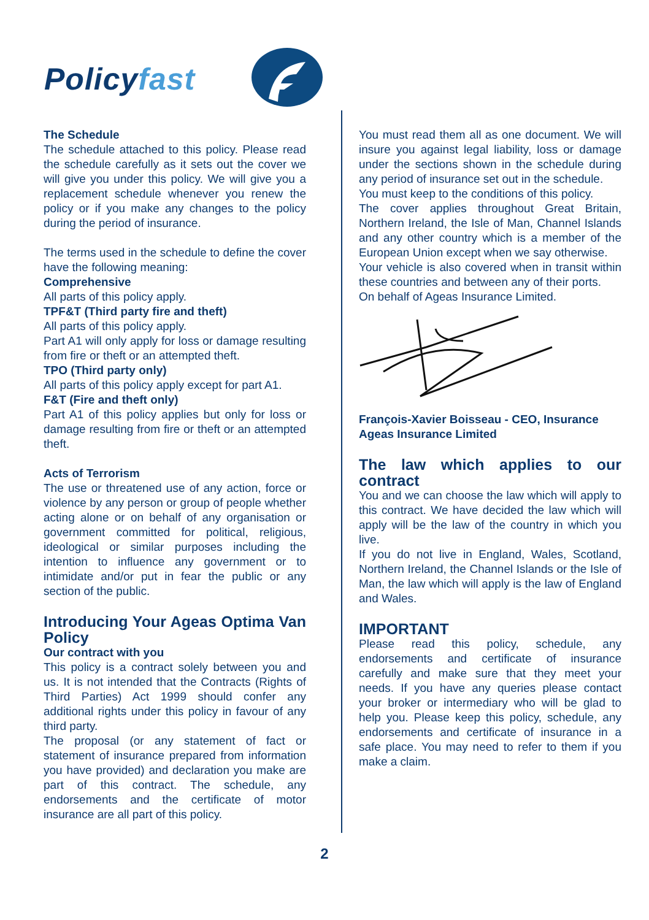Policyfast
The Schedule
The schedule attached to this policy. Please read the schedule carefully as it sets out the cover we will give you under this policy. We will give you a replacement schedule whenever you renew the policy or if you make any changes to the policy during the period of insurance.
The terms used in the schedule to define the cover have the following meaning:
Comprehensive
All parts of this policy apply.
TPF&T (Third party fire and theft)
All parts of this policy apply.
Part A1 will only apply for loss or damage resulting from fire or theft or an attempted theft.
TPO (Third party only)
All parts of this policy apply except for part A1.
F&T (Fire and theft only)
Part A1 of this policy applies but only for loss or damage resulting from fire or theft or an attempted theft.
Acts of Terrorism
The use or threatened use of any action, force or violence by any person or group of people whether acting alone or on behalf of any organisation or government committed for political, religious, ideological or similar purposes including the intention to influence any government or to intimidate and/or put in fear the public or any section of the public.
Introducing Your Ageas Optima Van Policy
Our contract with you
This policy is a contract solely between you and us. It is not intended that the Contracts (Rights of Third Parties) Act 1999 should confer any additional rights under this policy in favour of any third party.
The proposal (or any statement of fact or statement of insurance prepared from information you have provided) and declaration you make are part of this contract. The schedule, any endorsements and the certificate of motor insurance are all part of this policy.
You must read them all as one document. We will insure you against legal liability, loss or damage under the sections shown in the schedule during any period of insurance set out in the schedule.
You must keep to the conditions of this policy.
The cover applies throughout Great Britain, Northern Ireland, the Isle of Man, Channel Islands and any other country which is a member of the European Union except when we say otherwise.
Your vehicle is also covered when in transit within these countries and between any of their ports.
On behalf of Ageas Insurance Limited.
François-Xavier Boisseau - CEO, Insurance
Ageas Insurance Limited
The law which applies to our contract
You and we can choose the law which will apply to this contract. We have decided the law which will apply will be the law of the country in which you live.
If you do not live in England, Wales, Scotland, Northern Ireland, the Channel Islands or the Isle of Man, the law which will apply is the law of England and Wales.
IMPORTANT
Please read this policy, schedule, any endorsements and certificate of insurance carefully and make sure that they meet your needs. If you have any queries please contact your broker or intermediary who will be glad to help you. Please keep this policy, schedule, any endorsements and certificate of insurance in a safe place. You may need to refer to them if you make a claim.
2